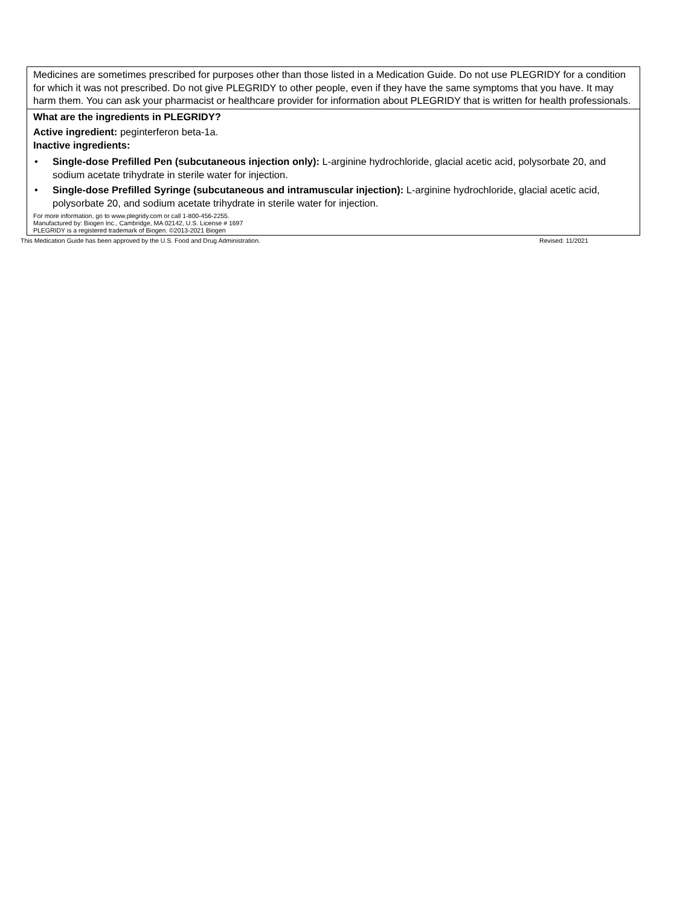| Medicines are sometimes prescribed for purposes other than those listed in a Medication Guide. Do not use PLEGRIDY for a condition for which it was not prescribed. Do not give PLEGRIDY to other people, even if they have the same symptoms that you have. It may harm them. You can ask your pharmacist or healthcare provider for information about PLEGRIDY that is written for health professionals. |
| What are the ingredients in PLEGRIDY? Active ingredient: peginterferon beta-1a. Inactive ingredients: • Single-dose Prefilled Pen (subcutaneous injection only): L-arginine hydrochloride, glacial acetic acid, polysorbate 20, and sodium acetate trihydrate in sterile water for injection. • Single-dose Prefilled Syringe (subcutaneous and intramuscular injection): L-arginine hydrochloride, glacial acetic acid, polysorbate 20, and sodium acetate trihydrate in sterile water for injection. For more information, go to www.plegridy.com or call 1-800-456-2255. Manufactured by: Biogen Inc., Cambridge, MA 02142, U.S. License # 1697 PLEGRIDY is a registered trademark of Biogen. ©2013-2021 Biogen |
This Medication Guide has been approved by the U.S. Food and Drug Administration. Revised: 11/2021